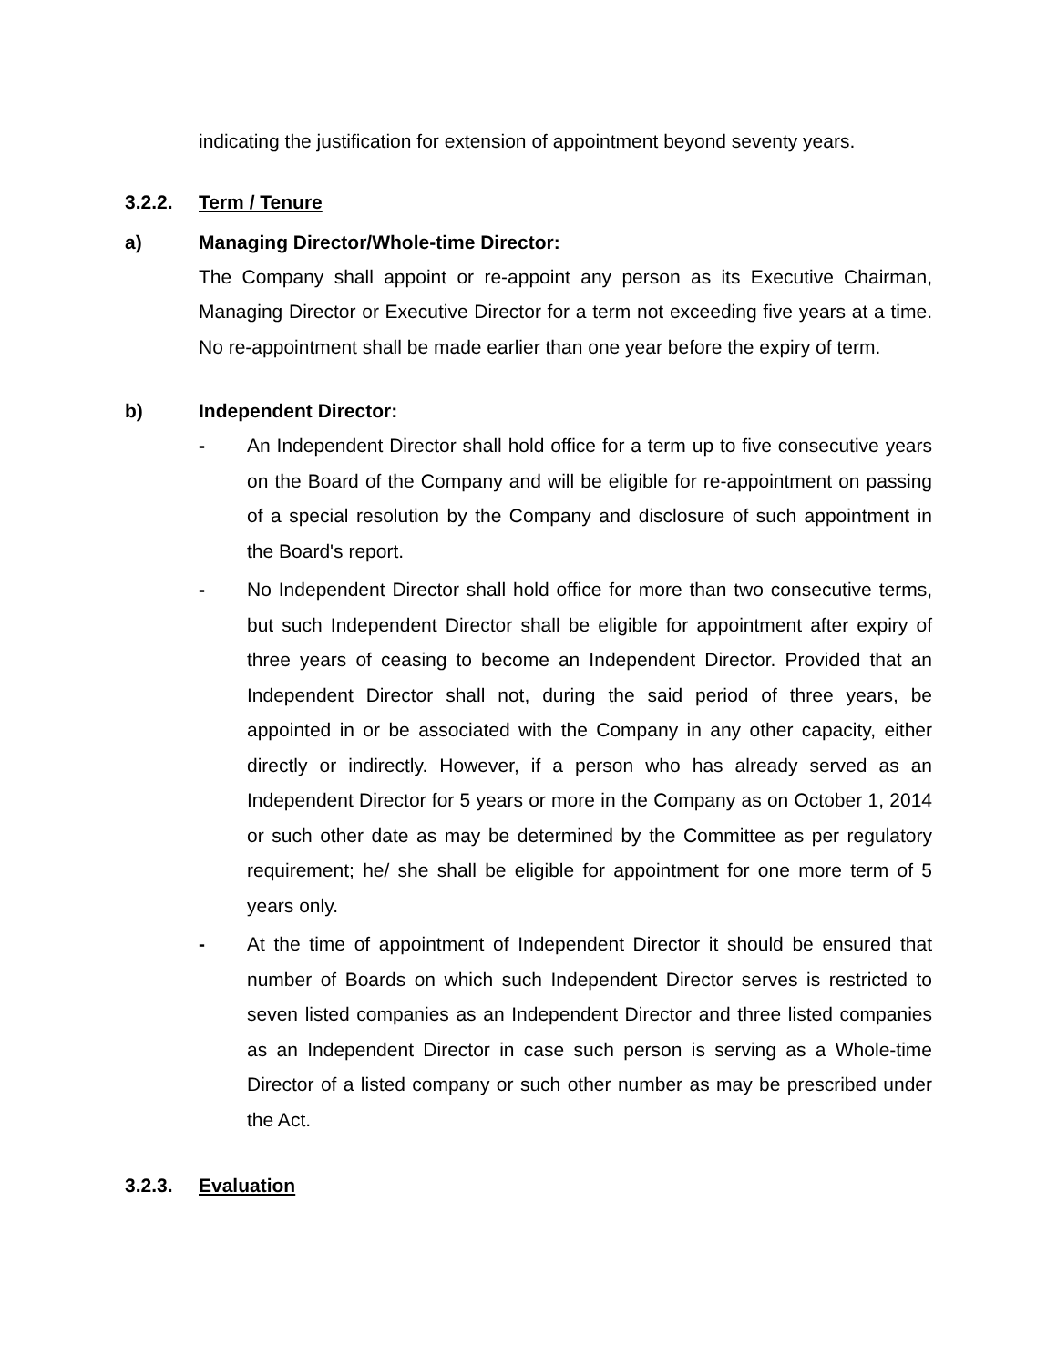indicating the justification for extension of appointment beyond seventy years.
3.2.2. Term / Tenure
a) Managing Director/Whole-time Director:
The Company shall appoint or re-appoint any person as its Executive Chairman, Managing Director or Executive Director for a term not exceeding five years at a time. No re-appoint­ment shall be made earlier than one year before the expiry of term.
b) Independent Director:
- An Independent Director shall hold office for a term up to five consecutive years on the Board of the Company and will be eligible for re-appointment on passing of a special resolution by the Company and disclosure of such appointment in the Board's report.
- No Independent Director shall hold office for more than two consecutive terms, but such Independent Director shall be eligible for appointment after expiry of three years of ceasing to become an Independent Director. Provided that an Independent Director shall not, during the said period of three years, be appointed in or be associated with the Company in any other capacity, either directly or indirectly. However, if a person who has already served as an Independent Director for 5 years or more in the Company as on October 1, 2014 or such other date as may be determined by the Committee as per regulatory requirement; he/ she shall be eligible for appointment for one more term of 5 years only.
- At the time of appointment of Independent Director it should be ensured that number of Boards on which such Independent Director serves is restricted to seven listed companies as an Independent Director and three listed companies as an Independent Director in case such person is serving as a Whole-time Director of a listed company or such other number as may be prescribed under the Act.
3.2.3. Evaluation